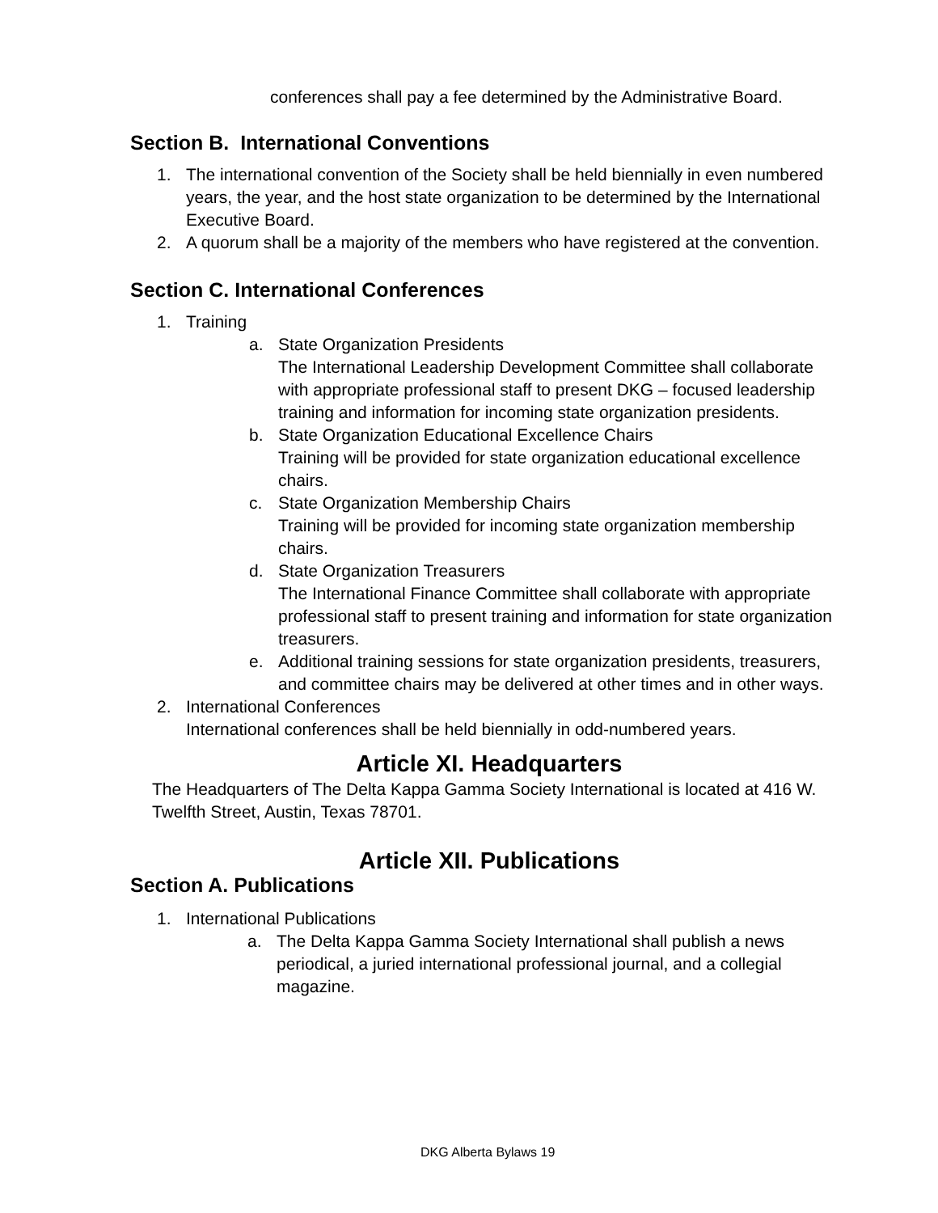conferences shall pay a fee determined by the Administrative Board.
Section B. International Conventions
1. The international convention of the Society shall be held biennially in even numbered years, the year, and the host state organization to be determined by the International Executive Board.
2. A quorum shall be a majority of the members who have registered at the convention.
Section C. International Conferences
1. Training
a. State Organization Presidents
The International Leadership Development Committee shall collaborate with appropriate professional staff to present DKG – focused leadership training and information for incoming state organization presidents.
b. State Organization Educational Excellence Chairs
Training will be provided for state organization educational excellence chairs.
c. State Organization Membership Chairs
Training will be provided for incoming state organization membership chairs.
d. State Organization Treasurers
The International Finance Committee shall collaborate with appropriate professional staff to present training and information for state organization treasurers.
e. Additional training sessions for state organization presidents, treasurers, and committee chairs may be delivered at other times and in other ways.
2. International Conferences
International conferences shall be held biennially in odd-numbered years.
Article XI. Headquarters
The Headquarters of The Delta Kappa Gamma Society International is located at 416 W. Twelfth Street, Austin, Texas 78701.
Article XII. Publications
Section A. Publications
1. International Publications
a. The Delta Kappa Gamma Society International shall publish a news periodical, a juried international professional journal, and a collegial magazine.
DKG Alberta Bylaws 19